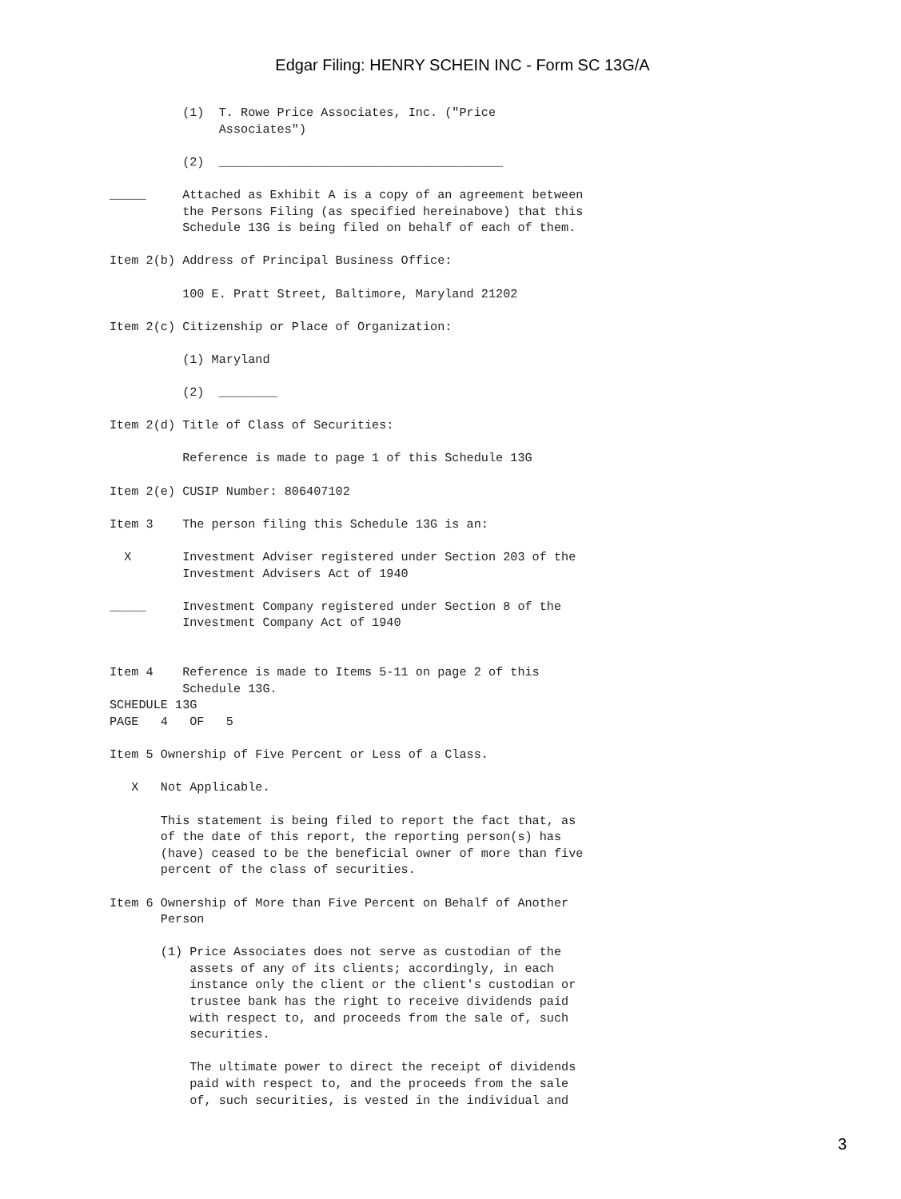Edgar Filing: HENRY SCHEIN INC - Form SC 13G/A
          (1)  T. Rowe Price Associates, Inc. ("Price
               Associates")

          (2)  _______________________________________

_____     Attached as Exhibit A is a copy of an agreement between
          the Persons Filing (as specified hereinabove) that this
          Schedule 13G is being filed on behalf of each of them.

Item 2(b) Address of Principal Business Office:

          100 E. Pratt Street, Baltimore, Maryland 21202

Item 2(c) Citizenship or Place of Organization:

          (1) Maryland

          (2)  ________

Item 2(d) Title of Class of Securities:

          Reference is made to page 1 of this Schedule 13G

Item 2(e) CUSIP Number: 806407102

Item 3    The person filing this Schedule 13G is an:

  X       Investment Adviser registered under Section 203 of the
          Investment Advisers Act of 1940

_____     Investment Company registered under Section 8 of the
          Investment Company Act of 1940


Item 4    Reference is made to Items 5-11 on page 2 of this
          Schedule 13G.
SCHEDULE 13G
PAGE   4   OF   5

Item 5 Ownership of Five Percent or Less of a Class.

   X   Not Applicable.

       This statement is being filed to report the fact that, as
       of the date of this report, the reporting person(s) has
       (have) ceased to be the beneficial owner of more than five
       percent of the class of securities.

Item 6 Ownership of More than Five Percent on Behalf of Another
       Person

       (1) Price Associates does not serve as custodian of the
           assets of any of its clients; accordingly, in each
           instance only the client or the client's custodian or
           trustee bank has the right to receive dividends paid
           with respect to, and proceeds from the sale of, such
           securities.

           The ultimate power to direct the receipt of dividends
           paid with respect to, and the proceeds from the sale
           of, such securities, is vested in the individual and
3